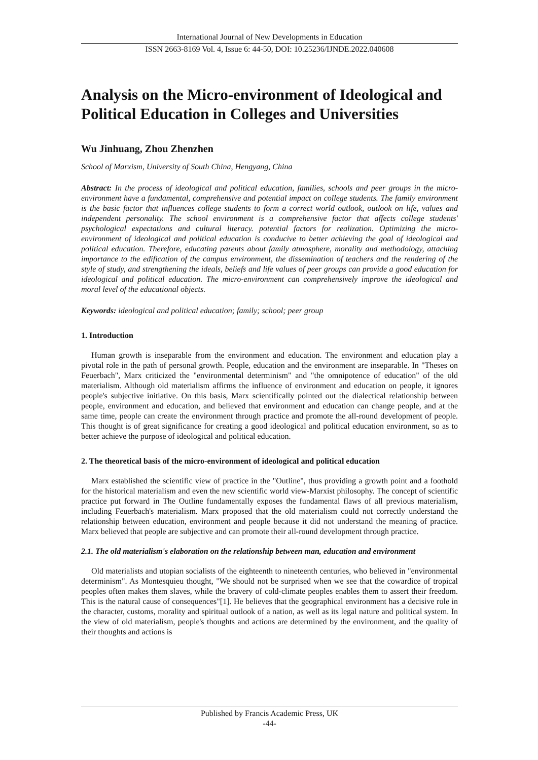International Journal of New Developments in Education
ISSN 2663-8169 Vol. 4, Issue 6: 44-50, DOI: 10.25236/IJNDE.2022.040608
Analysis on the Micro-environment of Ideological and Political Education in Colleges and Universities
Wu Jinhuang, Zhou Zhenzhen
School of Marxism, University of South China, Hengyang, China
Abstract: In the process of ideological and political education, families, schools and peer groups in the micro-environment have a fundamental, comprehensive and potential impact on college students. The family environment is the basic factor that influences college students to form a correct world outlook, outlook on life, values and independent personality. The school environment is a comprehensive factor that affects college students' psychological expectations and cultural literacy. potential factors for realization. Optimizing the micro-environment of ideological and political education is conducive to better achieving the goal of ideological and political education. Therefore, educating parents about family atmosphere, morality and methodology, attaching importance to the edification of the campus environment, the dissemination of teachers and the rendering of the style of study, and strengthening the ideals, beliefs and life values of peer groups can provide a good education for ideological and political education. The micro-environment can comprehensively improve the ideological and moral level of the educational objects.
Keywords: ideological and political education; family; school; peer group
1. Introduction
Human growth is inseparable from the environment and education. The environment and education play a pivotal role in the path of personal growth. People, education and the environment are inseparable. In "Theses on Feuerbach", Marx criticized the "environmental determinism" and "the omnipotence of education" of the old materialism. Although old materialism affirms the influence of environment and education on people, it ignores people's subjective initiative. On this basis, Marx scientifically pointed out the dialectical relationship between people, environment and education, and believed that environment and education can change people, and at the same time, people can create the environment through practice and promote the all-round development of people. This thought is of great significance for creating a good ideological and political education environment, so as to better achieve the purpose of ideological and political education.
2. The theoretical basis of the micro-environment of ideological and political education
Marx established the scientific view of practice in the "Outline", thus providing a growth point and a foothold for the historical materialism and even the new scientific world view-Marxist philosophy. The concept of scientific practice put forward in The Outline fundamentally exposes the fundamental flaws of all previous materialism, including Feuerbach's materialism. Marx proposed that the old materialism could not correctly understand the relationship between education, environment and people because it did not understand the meaning of practice. Marx believed that people are subjective and can promote their all-round development through practice.
2.1. The old materialism's elaboration on the relationship between man, education and environment
Old materialists and utopian socialists of the eighteenth to nineteenth centuries, who believed in "environmental determinism". As Montesquieu thought, "We should not be surprised when we see that the cowardice of tropical peoples often makes them slaves, while the bravery of cold-climate peoples enables them to assert their freedom. This is the natural cause of consequences"[1]. He believes that the geographical environment has a decisive role in the character, customs, morality and spiritual outlook of a nation, as well as its legal nature and political system. In the view of old materialism, people's thoughts and actions are determined by the environment, and the quality of their thoughts and actions is
Published by Francis Academic Press, UK
-44-